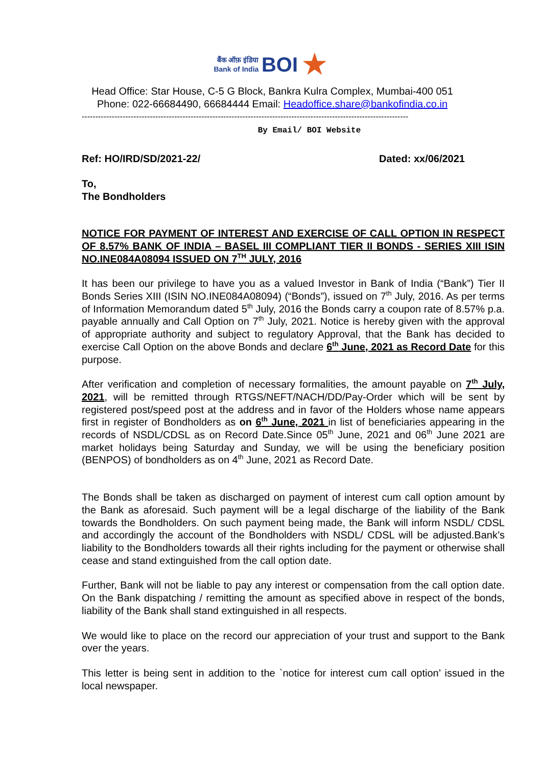बैंक ऑफ़ इंडिया
Bank of India BOI ★
Head Office: Star House, C-5 G Block, Bankra Kulra Complex, Mumbai-400 051
Phone: 022-66684490, 66684444 Email: Headoffice.share@bankofindia.co.in
------------------------------------------------------------------------------------------------------------------------
By Email/ BOI Website
Ref: HO/IRD/SD/2021-22/ Dated: xx/06/2021
To,
The Bondholders
NOTICE FOR PAYMENT OF INTEREST AND EXERCISE OF CALL OPTION IN RESPECT OF 8.57% BANK OF INDIA – BASEL III COMPLIANT TIER II BONDS - SERIES XIII ISIN NO.INE084A08094 ISSUED ON 7<sup>TH</sup> JULY, 2016
It has been our privilege to have you as a valued Investor in Bank of India (“Bank”) Tier II Bonds Series XIII (ISIN NO.INE084A08094) (“Bonds”), issued on 7<sup>th</sup> July, 2016. As per terms of Information Memorandum dated 5<sup>th</sup> July, 2016 the Bonds carry a coupon rate of 8.57% p.a. payable annually and Call Option on 7<sup>th</sup> July, 2021. Notice is hereby given with the approval of appropriate authority and subject to regulatory Approval, that the Bank has decided to exercise Call Option on the above Bonds and declare 6<sup>th</sup> June, 2021 as Record Date for this purpose.
After verification and completion of necessary formalities, the amount payable on 7<sup>th</sup> July, 2021, will be remitted through RTGS/NEFT/NACH/DD/Pay-Order which will be sent by registered post/speed post at the address and in favor of the Holders whose name appears first in register of Bondholders as on 6<sup>th</sup> June, 2021 in list of beneficiaries appearing in the records of NSDL/CDSL as on Record Date.Since 05<sup>th</sup> June, 2021 and 06<sup>th</sup> June 2021 are market holidays being Saturday and Sunday, we will be using the beneficiary position (BENPOS) of bondholders as on 4<sup>th</sup> June, 2021 as Record Date.
The Bonds shall be taken as discharged on payment of interest cum call option amount by the Bank as aforesaid. Such payment will be a legal discharge of the liability of the Bank towards the Bondholders. On such payment being made, the Bank will inform NSDL/ CDSL and accordingly the account of the Bondholders with NSDL/ CDSL will be adjusted.Bank’s liability to the Bondholders towards all their rights including for the payment or otherwise shall cease and stand extinguished from the call option date.
Further, Bank will not be liable to pay any interest or compensation from the call option date. On the Bank dispatching / remitting the amount as specified above in respect of the bonds, liability of the Bank shall stand extinguished in all respects.
We would like to place on the record our appreciation of your trust and support to the Bank over the years.
This letter is being sent in addition to the `notice for interest cum call option’ issued in the local newspaper.